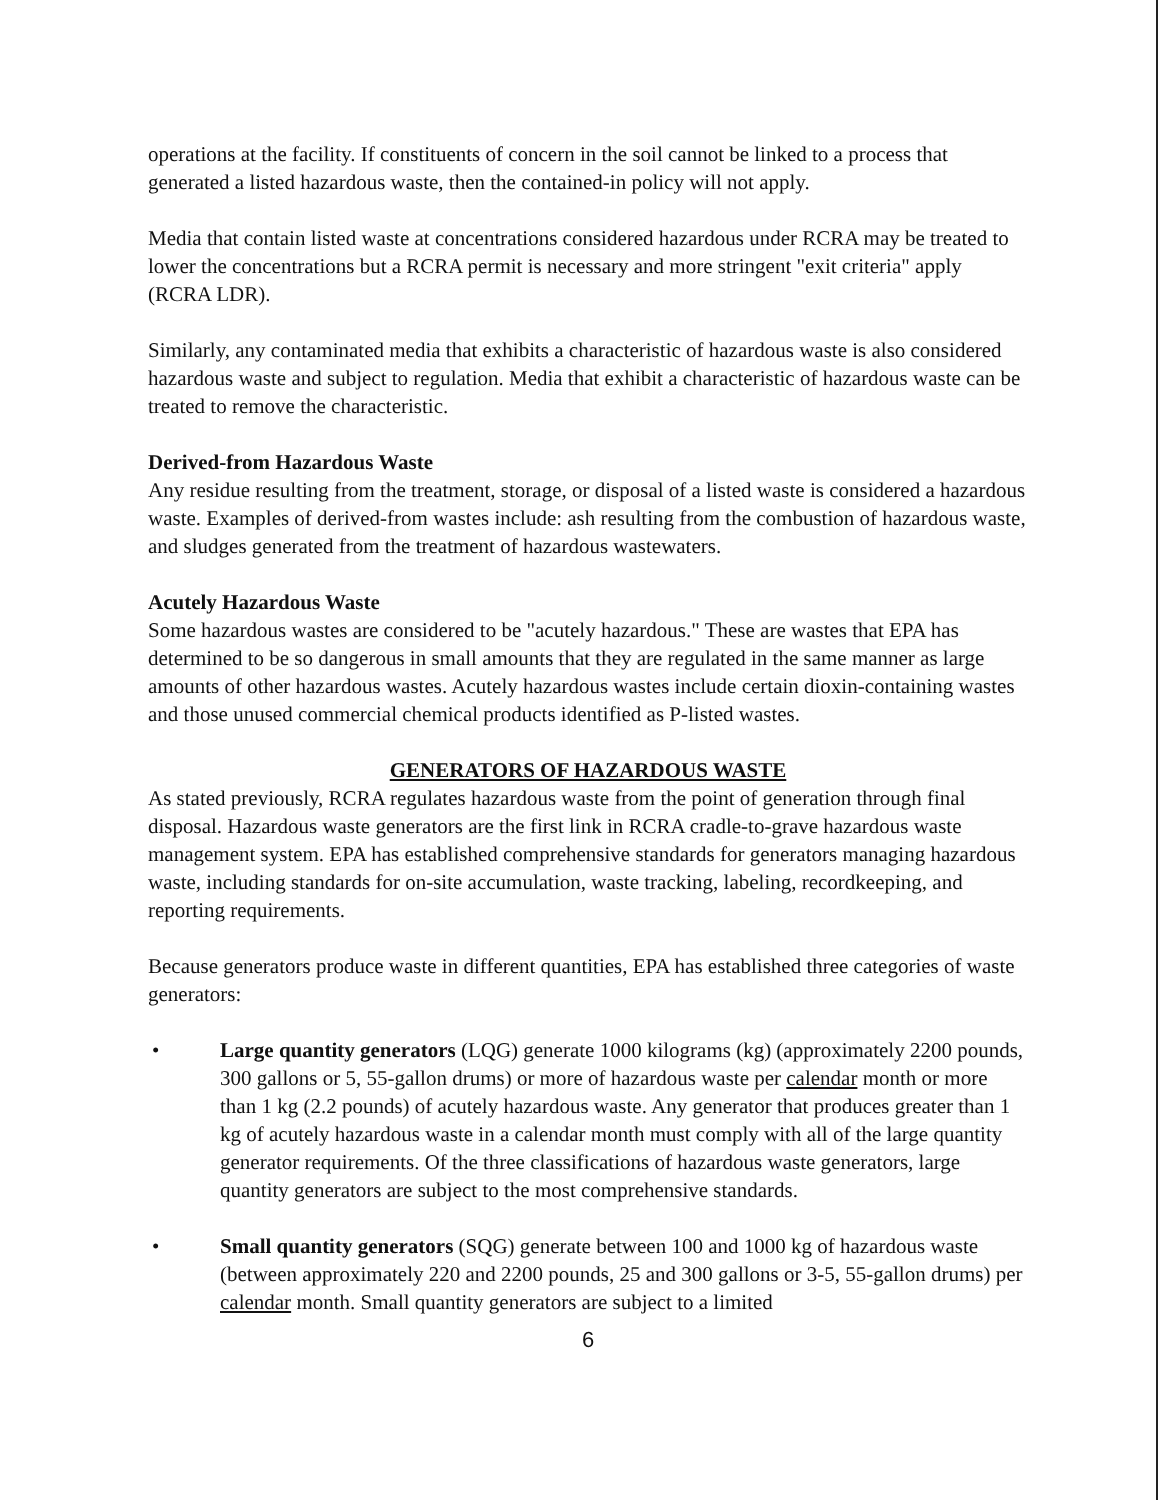operations at the facility. If constituents of concern in the soil cannot be linked to a process that generated a listed hazardous waste, then the contained-in policy will not apply.
Media that contain listed waste at concentrations considered hazardous under RCRA may be treated to lower the concentrations but a RCRA permit is necessary and more stringent "exit criteria" apply (RCRA LDR).
Similarly, any contaminated media that exhibits a characteristic of hazardous waste is also considered hazardous waste and subject to regulation. Media that exhibit a characteristic of hazardous waste can be treated to remove the characteristic.
Derived-from Hazardous Waste
Any residue resulting from the treatment, storage, or disposal of a listed waste is considered a hazardous waste. Examples of derived-from wastes include: ash resulting from the combustion of hazardous waste, and sludges generated from the treatment of hazardous wastewaters.
Acutely Hazardous Waste
Some hazardous wastes are considered to be "acutely hazardous." These are wastes that EPA has determined to be so dangerous in small amounts that they are regulated in the same manner as large amounts of other hazardous wastes. Acutely hazardous wastes include certain dioxin-containing wastes and those unused commercial chemical products identified as P-listed wastes.
GENERATORS OF HAZARDOUS WASTE
As stated previously, RCRA regulates hazardous waste from the point of generation through final disposal. Hazardous waste generators are the first link in RCRA cradle-to-grave hazardous waste management system. EPA has established comprehensive standards for generators managing hazardous waste, including standards for on-site accumulation, waste tracking, labeling, recordkeeping, and reporting requirements.
Because generators produce waste in different quantities, EPA has established three categories of waste generators:
• Large quantity generators (LQG) generate 1000 kilograms (kg) (approximately 2200 pounds, 300 gallons or 5, 55-gallon drums) or more of hazardous waste per calendar month or more than 1 kg (2.2 pounds) of acutely hazardous waste. Any generator that produces greater than 1 kg of acutely hazardous waste in a calendar month must comply with all of the large quantity generator requirements. Of the three classifications of hazardous waste generators, large quantity generators are subject to the most comprehensive standards.
• Small quantity generators (SQG) generate between 100 and 1000 kg of hazardous waste (between approximately 220 and 2200 pounds, 25 and 300 gallons or 3-5, 55-gallon drums) per calendar month. Small quantity generators are subject to a limited
6